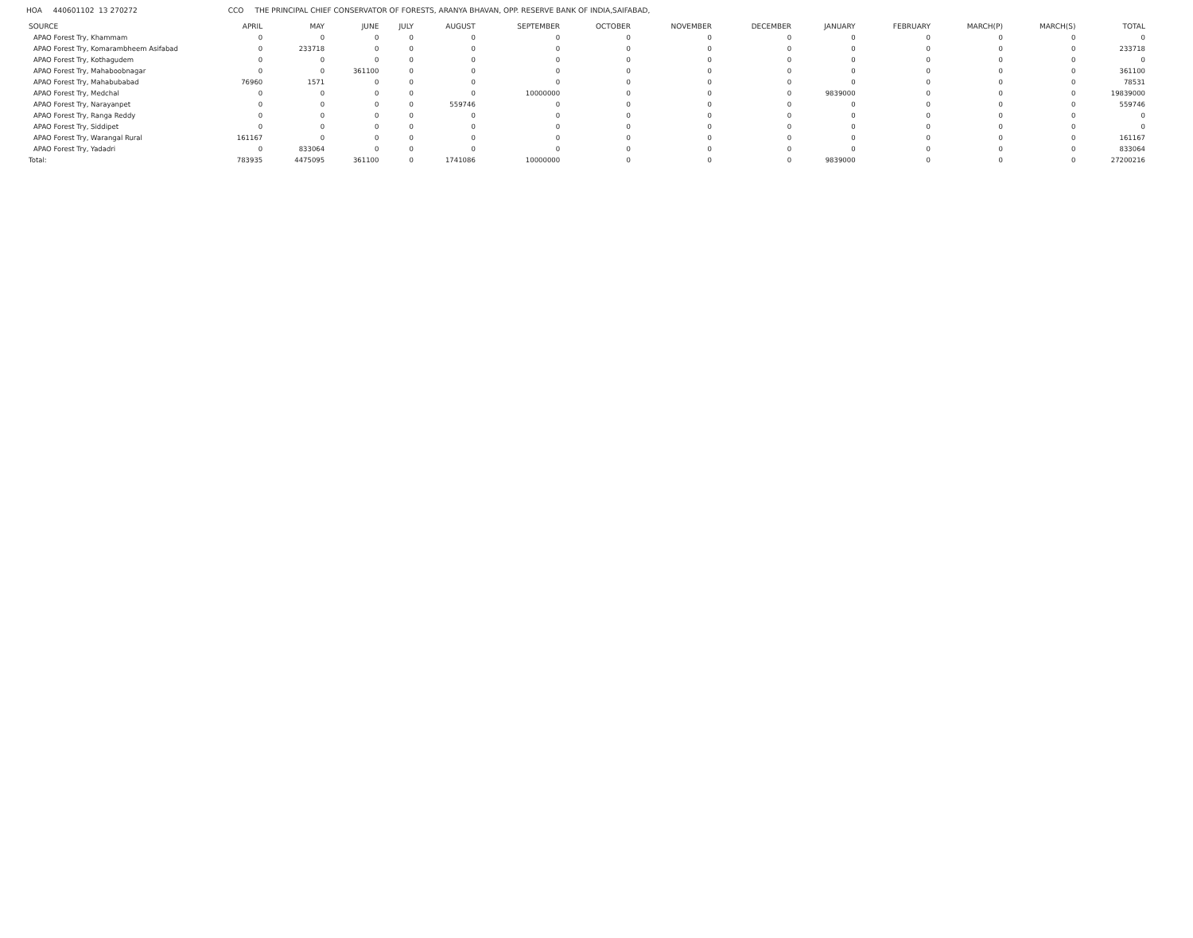HOA 440601102 13 270272 CCO THE PRINCIPAL CHIEF CONSERVATOR OF FORESTS, ARANYA BHAVAN, OPP. RESERVE BANK OF INDIA,SAIFABAD,
| SOURCE | APRIL | MAY | JUNE | JULY | AUGUST | SEPTEMBER | OCTOBER | NOVEMBER | DECEMBER | JANUARY | FEBRUARY | MARCH(P) | MARCH(S) | TOTAL |
| --- | --- | --- | --- | --- | --- | --- | --- | --- | --- | --- | --- | --- | --- | --- |
| APAO Forest Try, Khammam | 0 | 0 | 0 | 0 | 0 | 0 | 0 | 0 | 0 | 0 | 0 | 0 | 0 | 0 |
| APAO Forest Try, Komarambheem Asifabad | 0 | 233718 | 0 | 0 | 0 | 0 | 0 | 0 | 0 | 0 | 0 | 0 | 0 | 233718 |
| APAO Forest Try, Kothagudem | 0 | 0 | 0 | 0 | 0 | 0 | 0 | 0 | 0 | 0 | 0 | 0 | 0 | 0 |
| APAO Forest Try, Mahaboobnagar | 0 | 0 | 361100 | 0 | 0 | 0 | 0 | 0 | 0 | 0 | 0 | 0 | 0 | 361100 |
| APAO Forest Try, Mahabubabad | 76960 | 1571 | 0 | 0 | 0 | 0 | 0 | 0 | 0 | 0 | 0 | 0 | 0 | 78531 |
| APAO Forest Try, Medchal | 0 | 0 | 0 | 0 | 0 | 10000000 | 0 | 0 | 0 | 9839000 | 0 | 0 | 0 | 19839000 |
| APAO Forest Try, Narayanpet | 0 | 0 | 0 | 0 | 559746 | 0 | 0 | 0 | 0 | 0 | 0 | 0 | 0 | 559746 |
| APAO Forest Try, Ranga Reddy | 0 | 0 | 0 | 0 | 0 | 0 | 0 | 0 | 0 | 0 | 0 | 0 | 0 | 0 |
| APAO Forest Try, Siddipet | 0 | 0 | 0 | 0 | 0 | 0 | 0 | 0 | 0 | 0 | 0 | 0 | 0 | 0 |
| APAO Forest Try, Warangal Rural | 161167 | 0 | 0 | 0 | 0 | 0 | 0 | 0 | 0 | 0 | 0 | 0 | 0 | 161167 |
| APAO Forest Try, Yadadri | 0 | 833064 | 0 | 0 | 0 | 0 | 0 | 0 | 0 | 0 | 0 | 0 | 0 | 833064 |
| Total: | 783935 | 4475095 | 361100 | 0 | 1741086 | 10000000 | 0 | 0 | 0 | 9839000 | 0 | 0 | 0 | 27200216 |